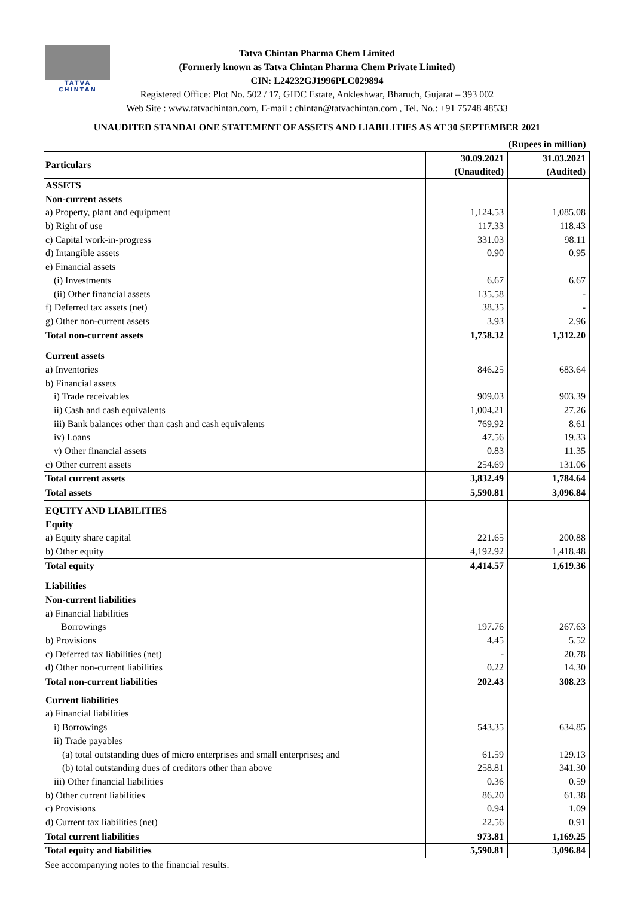TATVA CHINTAN
Tatva Chintan Pharma Chem Limited
(Formerly known as Tatva Chintan Pharma Chem Private Limited)
CIN: L24232GJ1996PLC029894
Registered Office: Plot No. 502 / 17, GIDC Estate, Ankleshwar, Bharuch, Gujarat – 393 002
Web Site : www.tatvachintan.com, E-mail : chintan@tatvachintan.com , Tel. No.: +91 75748 48533
UNAUDITED STANDALONE STATEMENT OF ASSETS AND LIABILITIES AS AT 30 SEPTEMBER 2021
| (Rupees in million) | | |
| Particulars | 30.09.2021 (Unaudited) | 31.03.2021 (Audited) |
| ASSETS | | |
| Non-current assets | | |
| a) Property, plant and equipment | 1,124.53 | 1,085.08 |
| b) Right of use | 117.33 | 118.43 |
| c) Capital work-in-progress | 331.03 | 98.11 |
| d) Intangible assets | 0.90 | 0.95 |
| e) Financial assets | | |
| (i) Investments | 6.67 | 6.67 |
| (ii) Other financial assets | 135.58 | - |
| f) Deferred tax assets (net) | 38.35 | - |
| g) Other non-current assets | 3.93 | 2.96 |
| Total non-current assets | 1,758.32 | 1,312.20 |
| Current assets | | |
| a) Inventories | 846.25 | 683.64 |
| b) Financial assets | | |
| i) Trade receivables | 909.03 | 903.39 |
| ii) Cash and cash equivalents | 1,004.21 | 27.26 |
| iii) Bank balances other than cash and cash equivalents | 769.92 | 8.61 |
| iv) Loans | 47.56 | 19.33 |
| v) Other financial assets | 0.83 | 11.35 |
| c) Other current assets | 254.69 | 131.06 |
| Total current assets | 3,832.49 | 1,784.64 |
| Total assets | 5,590.81 | 3,096.84 |
| EQUITY AND LIABILITIES | | |
| Equity | | |
| a) Equity share capital | 221.65 | 200.88 |
| b) Other equity | 4,192.92 | 1,418.48 |
| Total equity | 4,414.57 | 1,619.36 |
| Liabilities | | |
| Non-current liabilities | | |
| a) Financial liabilities | | |
| Borrowings | 197.76 | 267.63 |
| b) Provisions | 4.45 | 5.52 |
| c) Deferred tax liabilities (net) | - | 20.78 |
| d) Other non-current liabilities | 0.22 | 14.30 |
| Total non-current liabilities | 202.43 | 308.23 |
| Current liabilities | | |
| a) Financial liabilities | | |
| i) Borrowings | 543.35 | 634.85 |
| ii) Trade payables | | |
| (a) total outstanding dues of micro enterprises and small enterprises; and | 61.59 | 129.13 |
| (b) total outstanding dues of creditors other than above | 258.81 | 341.30 |
| iii) Other financial liabilities | 0.36 | 0.59 |
| b) Other current liabilities | 86.20 | 61.38 |
| c) Provisions | 0.94 | 1.09 |
| d) Current tax liabilities (net) | 22.56 | 0.91 |
| Total current liabilities | 973.81 | 1,169.25 |
| Total equity and liabilities | 5,590.81 | 3,096.84 |
| See accompanying notes to the financial results. | | |